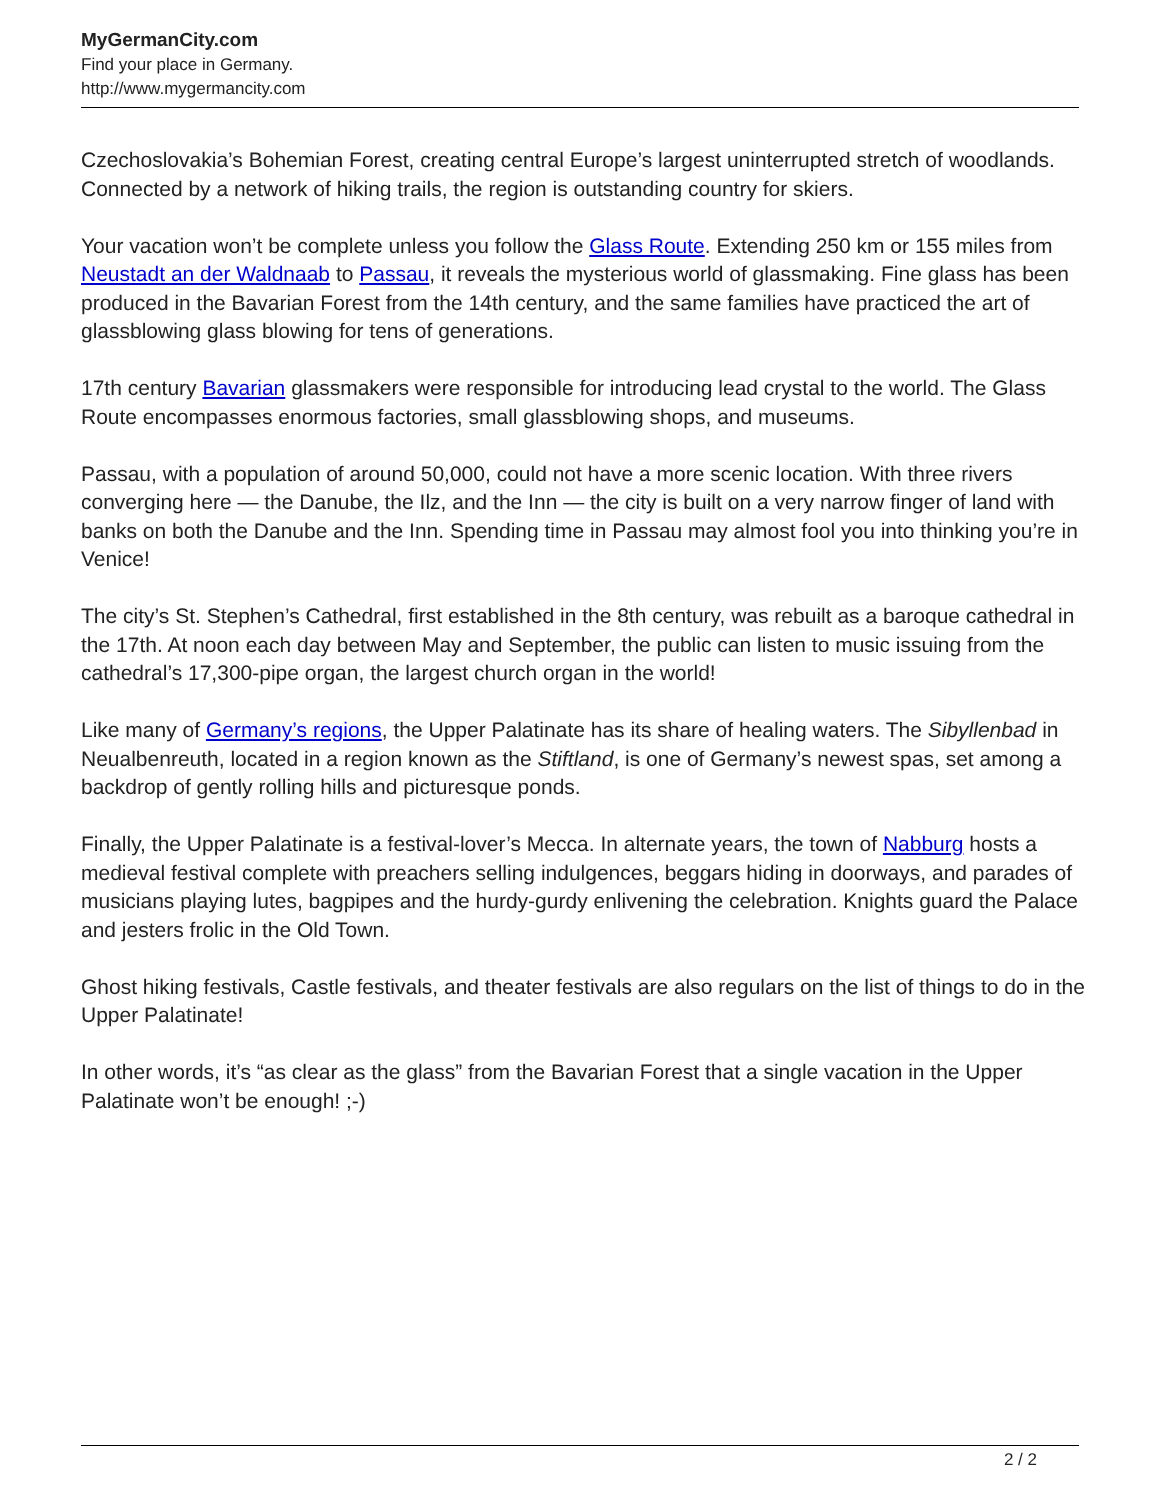MyGermanCity.com
Find your place in Germany.
http://www.mygermancity.com
Czechoslovakia’s Bohemian Forest, creating central Europe’s largest uninterrupted stretch of woodlands. Connected by a network of hiking trails, the region is outstanding country for skiers.
Your vacation won’t be complete unless you follow the Glass Route. Extending 250 km or 155 miles from Neustadt an der Waldnaab to Passau, it reveals the mysterious world of glassmaking. Fine glass has been produced in the Bavarian Forest from the 14th century, and the same families have practiced the art of glassblowing glass blowing for tens of generations.
17th century Bavarian glassmakers were responsible for introducing lead crystal to the world. The Glass Route encompasses enormous factories, small glassblowing shops, and museums.
Passau, with a population of around 50,000, could not have a more scenic location. With three rivers converging here — the Danube, the Ilz, and the Inn — the city is built on a very narrow finger of land with banks on both the Danube and the Inn. Spending time in Passau may almost fool you into thinking you’re in Venice!
The city’s St. Stephen’s Cathedral, first established in the 8th century, was rebuilt as a baroque cathedral in the 17th. At noon each day between May and September, the public can listen to music issuing from the cathedral’s 17,300-pipe organ, the largest church organ in the world!
Like many of Germany’s regions, the Upper Palatinate has its share of healing waters. The Sibyllenbad in Neualbenreuth, located in a region known as the Stiftland, is one of Germany’s newest spas, set among a backdrop of gently rolling hills and picturesque ponds.
Finally, the Upper Palatinate is a festival-lover’s Mecca. In alternate years, the town of Nabburg hosts a medieval festival complete with preachers selling indulgences, beggars hiding in doorways, and parades of musicians playing lutes, bagpipes and the hurdy-gurdy enlivening the celebration. Knights guard the Palace and jesters frolic in the Old Town.
Ghost hiking festivals, Castle festivals, and theater festivals are also regulars on the list of things to do in the Upper Palatinate!
In other words, it’s “as clear as the glass” from the Bavarian Forest that a single vacation in the Upper Palatinate won’t be enough! ;-)
2 / 2